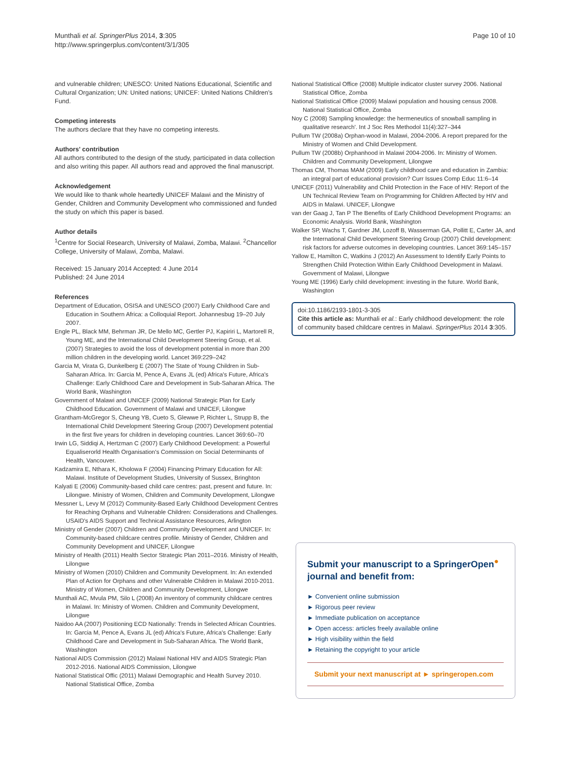Munthali et al. SpringerPlus 2014, 3:305
http://www.springerplus.com/content/3/1/305
Page 10 of 10
and vulnerable children; UNESCO: United Nations Educational, Scientific and Cultural Organization; UN: United nations; UNICEF: United Nations Children's Fund.
Competing interests
The authors declare that they have no competing interests.
Authors' contribution
All authors contributed to the design of the study, participated in data collection and also writing this paper. All authors read and approved the final manuscript.
Acknowledgement
We would like to thank whole heartedly UNICEF Malawi and the Ministry of Gender, Children and Community Development who commissioned and funded the study on which this paper is based.
Author details
<sup>1</sup> Centre for Social Research, University of Malawi, Zomba, Malawi. <sup>2</sup>Chancellor College, University of Malawi, Zomba, Malawi.
Received: 15 January 2014 Accepted: 4 June 2014
Published: 24 June 2014
References
Department of Education, OSISA and UNESCO (2007) Early Childhood Care and Education in Southern Africa: a Colloquial Report. Johannesbug 19–20 July 2007.
Engle PL, Black MM, Behrman JR, De Mello MC, Gertler PJ, Kapiriri L, Martorell R, Young ME, and the International Child Development Steering Group, et al. (2007) Strategies to avoid the loss of development potential in more than 200 million children in the developing world. Lancet 369:229–242
Garcia M, Virata G, Dunkelberg E (2007) The State of Young Children in Sub-Saharan Africa. In: Garcia M, Pence A, Evans JL (ed) Africa's Future, Africa's Challenge: Early Childhood Care and Development in Sub-Saharan Africa. The World Bank, Washington
Government of Malawi and UNICEF (2009) National Strategic Plan for Early Childhood Education. Government of Malawi and UNICEF, Lilongwe
Grantham-McGregor S, Cheung YB, Cueto S, Glewwe P, Richter L, Strupp B, the International Child Development Steering Group (2007) Development potential in the first five years for children in developing countries. Lancet 369:60–70
Irwin LG, Siddiqi A, Hertzman C (2007) Early Childhood Development: a Powerful Equaliserorld Health Organisation's Commission on Social Determinants of Health, Vancouver.
Kadzamira E, Nthara K, Kholowa F (2004) Financing Primary Education for All: Malawi. Institute of Development Studies, University of Sussex, Bringhton
Kalyati E (2006) Community-based child care centres: past, present and future. In: Lilongwe. Ministry of Women, Children and Community Development, Lilongwe
Messner L, Levy M (2012) Community-Based Early Childhood Development Centres for Reaching Orphans and Vulnerable Children: Considerations and Challenges. USAID's AIDS Support and Technical Assistance Resources, Arlington
Ministry of Gender (2007) Children and Community Development and UNICEF. In: Community-based childcare centres profile. Ministry of Gender, Children and Community Development and UNICEF, Lilongwe
Ministry of Health (2011) Health Sector Strategic Plan 2011–2016. Ministry of Health, Lilongwe
Ministry of Women (2010) Children and Community Development. In: An extended Plan of Action for Orphans and other Vulnerable Children in Malawi 2010-2011. Ministry of Women, Children and Community Development, Lilongwe
Munthali AC, Mvula PM, Silo L (2008) An inventory of community childcare centres in Malawi. In: Ministry of Women. Children and Community Development, Lilongwe
Naidoo AA (2007) Positioning ECD Nationally: Trends in Selected African Countries. In: Garcia M, Pence A, Evans JL (ed) Africa's Future, Africa's Challenge: Early Childhood Care and Development in Sub-Saharan Africa. The World Bank, Washington
National AIDS Commission (2012) Malawi National HIV and AIDS Strategic Plan 2012-2016. National AIDS Commission, Lilongwe
National Statistical Offic (2011) Malawi Demographic and Health Survey 2010. National Statistical Office, Zomba
National Statistical Office (2008) Multiple indicator cluster survey 2006. National Statistical Office, Zomba
National Statistical Office (2009) Malawi population and housing census 2008. National Statistical Office, Zomba
Noy C (2008) Sampling knowledge: the hermeneutics of snowball sampling in qualitative research'. Int J Soc Res Methodol 11(4):327–344
Pullum TW (2008a) Orphan-wood in Malawi, 2004-2006. A report prepared for the Ministry of Women and Child Development.
Pullum TW (2008b) Orphanhood in Malawi 2004-2006. In: Ministry of Women. Children and Community Development, Lilongwe
Thomas CM, Thomas MAM (2009) Early childhood care and education in Zambia: an integral part of educational provision? Curr Issues Comp Educ 11:6–14
UNICEF (2011) Vulnerability and Child Protection in the Face of HIV: Report of the UN Technical Review Team on Programming for Children Affected by HIV and AIDS in Malawi. UNICEF, Lilongwe
van der Gaag J, Tan P The Benefits of Early Childhood Development Programs: an Economic Analysis. World Bank, Washington
Walker SP, Wachs T, Gardner JM, Lozoff B, Wasserman GA, Pollitt E, Carter JA, and the International Child Development Steering Group (2007) Child development: risk factors for adverse outcomes in developing countries. Lancet 369:145–157
Yallow E, Hamilton C, Watkins J (2012) An Assessment to Identify Early Points to Strengthen Child Protection Within Early Childhood Development in Malawi. Government of Malawi, Lilongwe
Young ME (1996) Early child development: investing in the future. World Bank, Washington
doi:10.1186/2193-1801-3-305
Cite this article as: Munthali et al.: Early childhood development: the role of community based childcare centres in Malawi. SpringerPlus 2014 3:305.
Submit your manuscript to a SpringerOpen<sup>●</sup> journal and benefit from:
► Convenient online submission
► Rigorous peer review
► Immediate publication on acceptance
► Open access: articles freely available online
► High visibility within the field
► Retaining the copyright to your article
Submit your next manuscript at ► springeropen.com